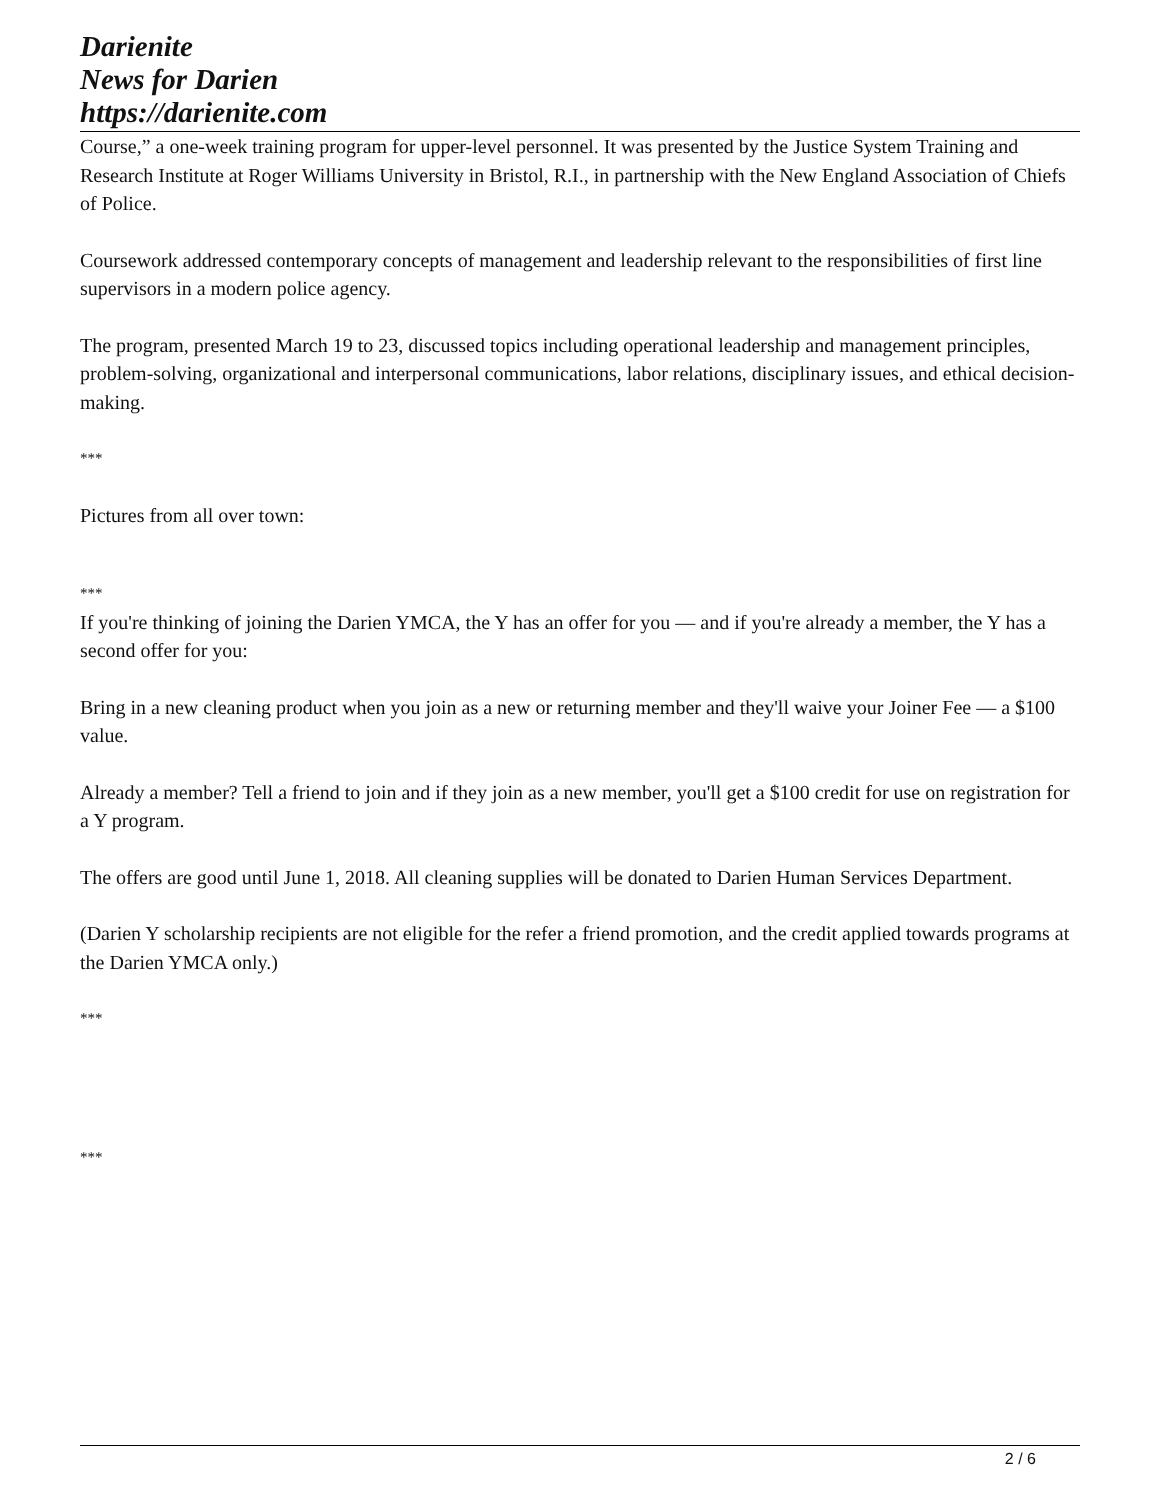Darienite
News for Darien
https://darienite.com
Course,” a one-week training program for upper-level personnel. It was presented by the Justice System Training and Research Institute at Roger Williams University in Bristol, R.I., in partnership with the New England Association of Chiefs of Police.
Coursework addressed contemporary concepts of management and leadership relevant to the responsibilities of first line supervisors in a modern police agency.
The program, presented March 19 to 23, discussed topics including operational leadership and management principles, problem-solving, organizational and interpersonal communications, labor relations, disciplinary issues, and ethical decision-making.
***
Pictures from all over town:
***
If you're thinking of joining the Darien YMCA, the Y has an offer for you — and if you're already a member, the Y has a second offer for you:
Bring in a new cleaning product when you join as a new or returning member and they'll waive your Joiner Fee — a $100 value.
Already a member? Tell a friend to join and if they join as a new member, you'll get a $100 credit for use on registration for a Y program.
The offers are good until June 1, 2018. All cleaning supplies will be donated to Darien Human Services Department.
(Darien Y scholarship recipients are not eligible for the refer a friend promotion, and the credit applied towards programs at the Darien YMCA only.)
***
***
2 / 6